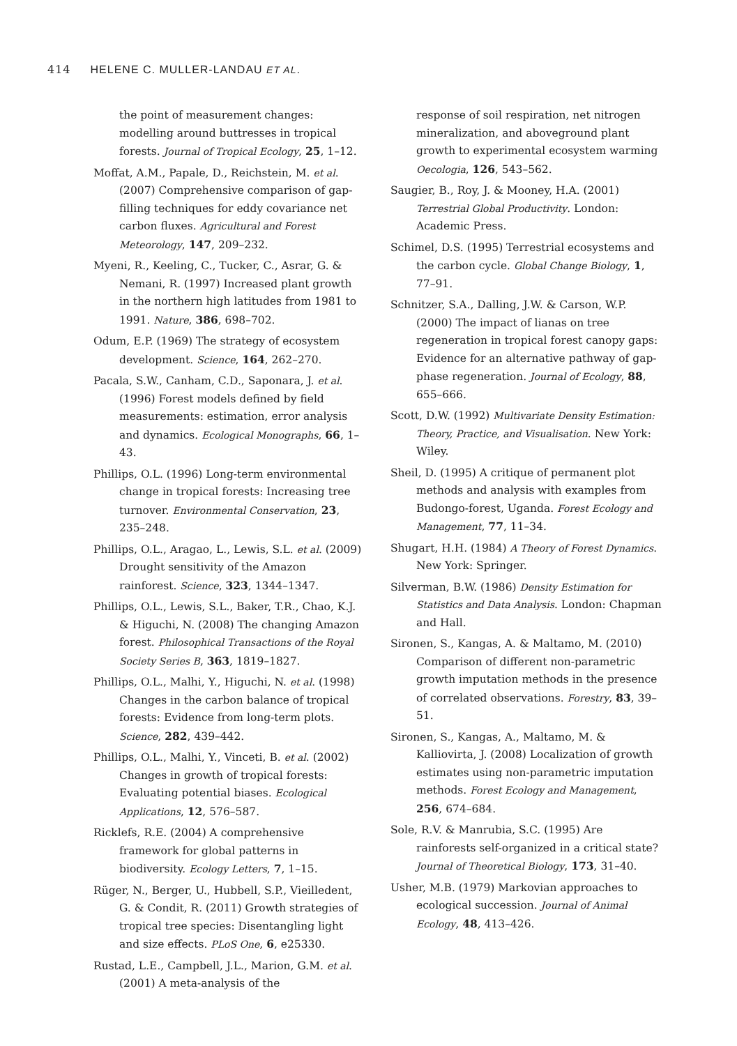414 HELENE C. MULLER-LANDAU ET AL.
the point of measurement changes: modelling around buttresses in tropical forests. Journal of Tropical Ecology, 25, 1–12.
Moffat, A.M., Papale, D., Reichstein, M. et al. (2007) Comprehensive comparison of gap-filling techniques for eddy covariance net carbon fluxes. Agricultural and Forest Meteorology, 147, 209–232.
Myeni, R., Keeling, C., Tucker, C., Asrar, G. & Nemani, R. (1997) Increased plant growth in the northern high latitudes from 1981 to 1991. Nature, 386, 698–702.
Odum, E.P. (1969) The strategy of ecosystem development. Science, 164, 262–270.
Pacala, S.W., Canham, C.D., Saponara, J. et al. (1996) Forest models defined by field measurements: estimation, error analysis and dynamics. Ecological Monographs, 66, 1–43.
Phillips, O.L. (1996) Long-term environmental change in tropical forests: Increasing tree turnover. Environmental Conservation, 23, 235–248.
Phillips, O.L., Aragao, L., Lewis, S.L. et al. (2009) Drought sensitivity of the Amazon rainforest. Science, 323, 1344–1347.
Phillips, O.L., Lewis, S.L., Baker, T.R., Chao, K.J. & Higuchi, N. (2008) The changing Amazon forest. Philosophical Transactions of the Royal Society Series B, 363, 1819–1827.
Phillips, O.L., Malhi, Y., Higuchi, N. et al. (1998) Changes in the carbon balance of tropical forests: Evidence from long-term plots. Science, 282, 439–442.
Phillips, O.L., Malhi, Y., Vinceti, B. et al. (2002) Changes in growth of tropical forests: Evaluating potential biases. Ecological Applications, 12, 576–587.
Ricklefs, R.E. (2004) A comprehensive framework for global patterns in biodiversity. Ecology Letters, 7, 1–15.
Rüger, N., Berger, U., Hubbell, S.P., Vieilledent, G. & Condit, R. (2011) Growth strategies of tropical tree species: Disentangling light and size effects. PLoS One, 6, e25330.
Rustad, L.E., Campbell, J.L., Marion, G.M. et al. (2001) A meta-analysis of the
response of soil respiration, net nitrogen mineralization, and aboveground plant growth to experimental ecosystem warming Oecologia, 126, 543–562.
Saugier, B., Roy, J. & Mooney, H.A. (2001) Terrestrial Global Productivity. London: Academic Press.
Schimel, D.S. (1995) Terrestrial ecosystems and the carbon cycle. Global Change Biology, 1, 77–91.
Schnitzer, S.A., Dalling, J.W. & Carson, W.P. (2000) The impact of lianas on tree regeneration in tropical forest canopy gaps: Evidence for an alternative pathway of gap-phase regeneration. Journal of Ecology, 88, 655–666.
Scott, D.W. (1992) Multivariate Density Estimation: Theory, Practice, and Visualisation. New York: Wiley.
Sheil, D. (1995) A critique of permanent plot methods and analysis with examples from Budongo-forest, Uganda. Forest Ecology and Management, 77, 11–34.
Shugart, H.H. (1984) A Theory of Forest Dynamics. New York: Springer.
Silverman, B.W. (1986) Density Estimation for Statistics and Data Analysis. London: Chapman and Hall.
Sironen, S., Kangas, A. & Maltamo, M. (2010) Comparison of different non-parametric growth imputation methods in the presence of correlated observations. Forestry, 83, 39–51.
Sironen, S., Kangas, A., Maltamo, M. & Kalliovirta, J. (2008) Localization of growth estimates using non-parametric imputation methods. Forest Ecology and Management, 256, 674–684.
Sole, R.V. & Manrubia, S.C. (1995) Are rainforests self-organized in a critical state? Journal of Theoretical Biology, 173, 31–40.
Usher, M.B. (1979) Markovian approaches to ecological succession. Journal of Animal Ecology, 48, 413–426.